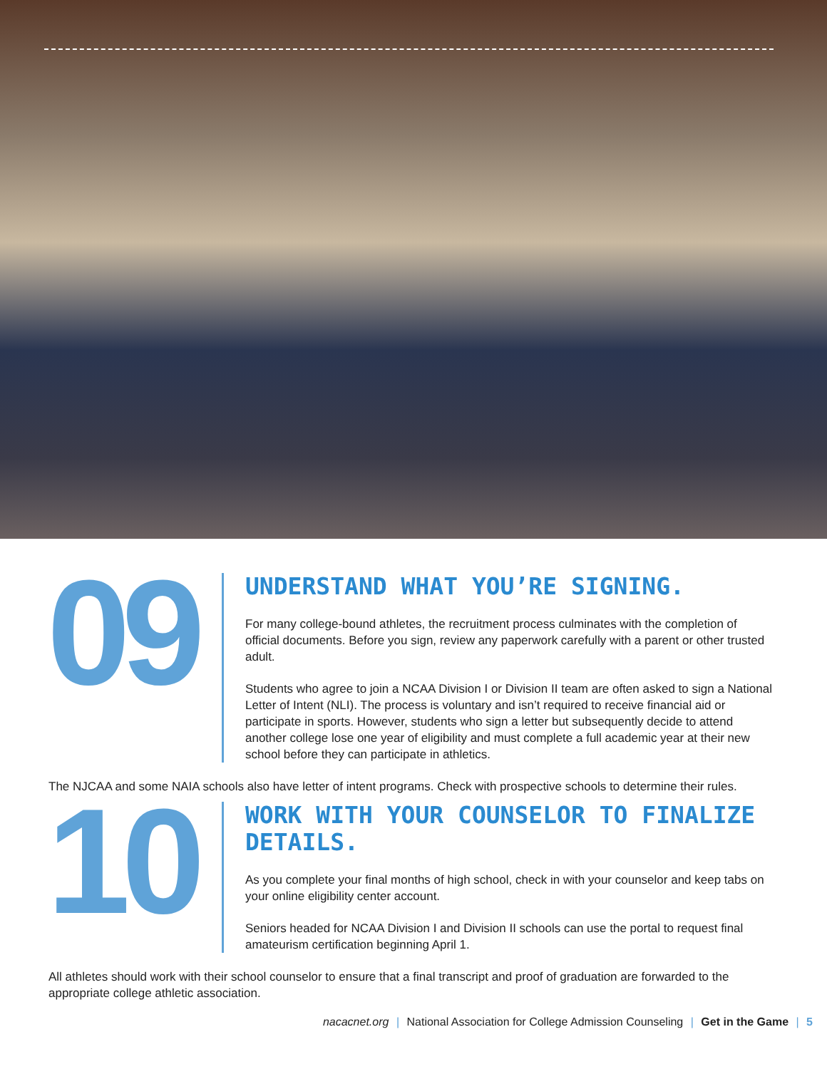09
UNDERSTAND WHAT YOU’RE SIGNING.
For many college-bound athletes, the recruitment process culminates with the completion of official documents. Before you sign, review any paperwork carefully with a parent or other trusted adult.
Students who agree to join a NCAA Division I or Division II team are often asked to sign a National Letter of Intent (NLI). The process is voluntary and isn’t required to receive financial aid or participate in sports. However, students who sign a letter but subsequently decide to attend another college lose one year of eligibility and must complete a full academic year at their new school before they can participate in athletics.
The NJCAA and some NAIA schools also have letter of intent programs. Check with prospective schools to determine their rules.
10
WORK WITH YOUR COUNSELOR TO FINALIZE DETAILS.
As you complete your final months of high school, check in with your counselor and keep tabs on your online eligibility center account.
Seniors headed for NCAA Division I and Division II schools can use the portal to request final amateurism certification beginning April 1.
All athletes should work with their school counselor to ensure that a final transcript and proof of graduation are forwarded to the appropriate college athletic association.
nacacnet.org | National Association for College Admission Counseling | Get in the Game | 5